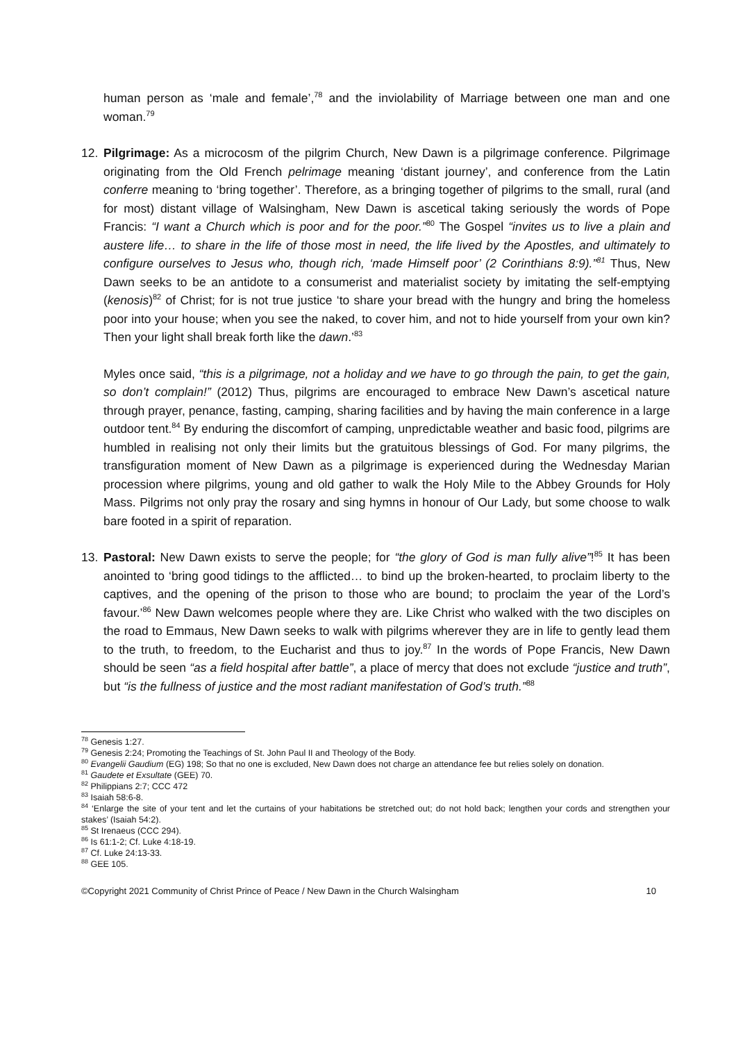human person as ‘male and female’,<sup>78</sup> and the inviolability of Marriage between one man and one woman.<sup>79</sup>
12. Pilgrimage: As a microcosm of the pilgrim Church, New Dawn is a pilgrimage conference. Pilgrimage originating from the Old French pelrimage meaning ‘distant journey’, and conference from the Latin conferre meaning to ‘bring together’. Therefore, as a bringing together of pilgrims to the small, rural (and for most) distant village of Walsingham, New Dawn is ascetical taking seriously the words of Pope Francis: “I want a Church which is poor and for the poor.”<sup>80</sup> The Gospel “invites us to live a plain and austere life… to share in the life of those most in need, the life lived by the Apostles, and ultimately to configure ourselves to Jesus who, though rich, ‘made Himself poor’ (2 Corinthians 8:9).”<sup>81</sup> Thus, New Dawn seeks to be an antidote to a consumerist and materialist society by imitating the self-emptying (kenosis)<sup>82</sup> of Christ; for is not true justice ‘to share your bread with the hungry and bring the homeless poor into your house; when you see the naked, to cover him, and not to hide yourself from your own kin? Then your light shall break forth like the dawn.’<sup>83</sup>
Myles once said, “this is a pilgrimage, not a holiday and we have to go through the pain, to get the gain, so don’t complain!” (2012) Thus, pilgrims are encouraged to embrace New Dawn’s ascetical nature through prayer, penance, fasting, camping, sharing facilities and by having the main conference in a large outdoor tent.<sup>84</sup> By enduring the discomfort of camping, unpredictable weather and basic food, pilgrims are humbled in realising not only their limits but the gratuitous blessings of God. For many pilgrims, the transfiguration moment of New Dawn as a pilgrimage is experienced during the Wednesday Marian procession where pilgrims, young and old gather to walk the Holy Mile to the Abbey Grounds for Holy Mass. Pilgrims not only pray the rosary and sing hymns in honour of Our Lady, but some choose to walk bare footed in a spirit of reparation.
13. Pastoral: New Dawn exists to serve the people; for “the glory of God is man fully alive”!<sup>85</sup> It has been anointed to ‘bring good tidings to the afflicted… to bind up the broken-hearted, to proclaim liberty to the captives, and the opening of the prison to those who are bound; to proclaim the year of the Lord’s favour.’<sup>86</sup> New Dawn welcomes people where they are. Like Christ who walked with the two disciples on the road to Emmaus, New Dawn seeks to walk with pilgrims wherever they are in life to gently lead them to the truth, to freedom, to the Eucharist and thus to joy.<sup>87</sup> In the words of Pope Francis, New Dawn should be seen “as a field hospital after battle”, a place of mercy that does not exclude “justice and truth”, but “is the fullness of justice and the most radiant manifestation of God’s truth.”<sup>88</sup>
<sup>78</sup> Genesis 1:27.
<sup>79</sup> Genesis 2:24; Promoting the Teachings of St. John Paul II and Theology of the Body.
<sup>80</sup> Evangelii Gaudium (EG) 198; So that no one is excluded, New Dawn does not charge an attendance fee but relies solely on donation.
<sup>81</sup> Gaudete et Exsultate (GEE) 70.
<sup>82</sup> Philippians 2:7; CCC 472
<sup>83</sup> Isaiah 58:6-8.
<sup>84</sup> ‘Enlarge the site of your tent and let the curtains of your habitations be stretched out; do not hold back; lengthen your cords and strengthen your stakes’ (Isaiah 54:2).
<sup>85</sup> St Irenaeus (CCC 294).
<sup>86</sup> Is 61:1-2; Cf. Luke 4:18-19.
<sup>87</sup> Cf. Luke 24:13-33.
<sup>88</sup> GEE 105.
©Copyright 2021 Community of Christ Prince of Peace / New Dawn in the Church Walsingham 10